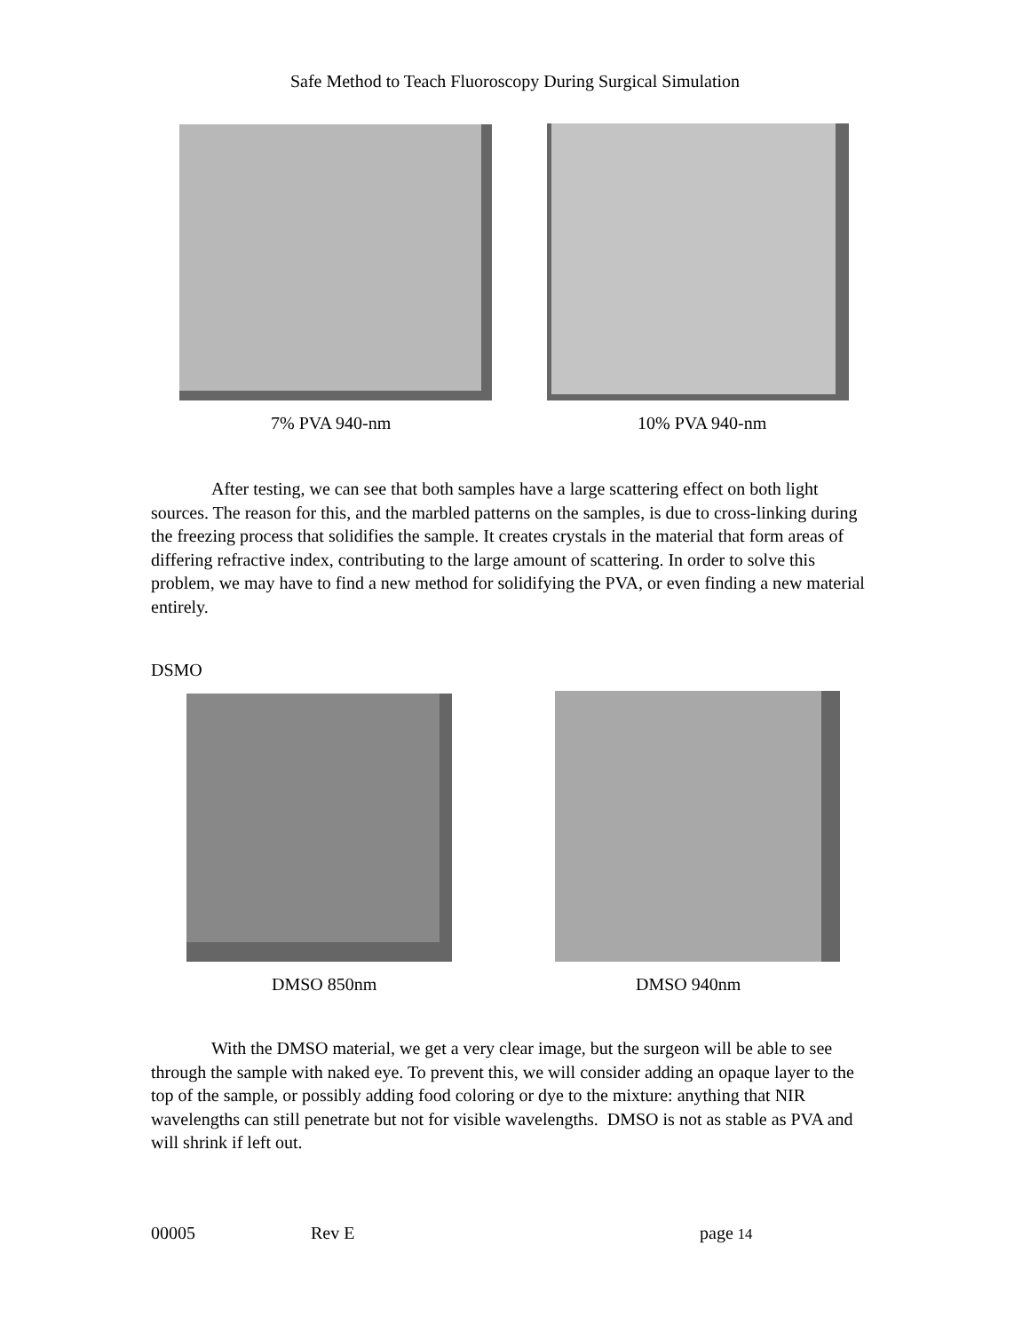Safe Method to Teach Fluoroscopy During Surgical Simulation
7% PVA 940-nm 10% PVA 940-nm
After testing, we can see that both samples have a large scattering effect on both light sources. The reason for this, and the marbled patterns on the samples, is due to cross-linking during the freezing process that solidifies the sample. It creates crystals in the material that form areas of differing refractive index, contributing to the large amount of scattering. In order to solve this problem, we may have to find a new method for solidifying the PVA, or even finding a new material entirely.
DSMO
DMSO 850nm DMSO 940nm
With the DMSO material, we get a very clear image, but the surgeon will be able to see through the sample with naked eye. To prevent this, we will consider adding an opaque layer to the top of the sample, or possibly adding food coloring or dye to the mixture: anything that NIR wavelengths can still penetrate but not for visible wavelengths. DMSO is not as stable as PVA and will shrink if left out.
00005 Rev E page 14